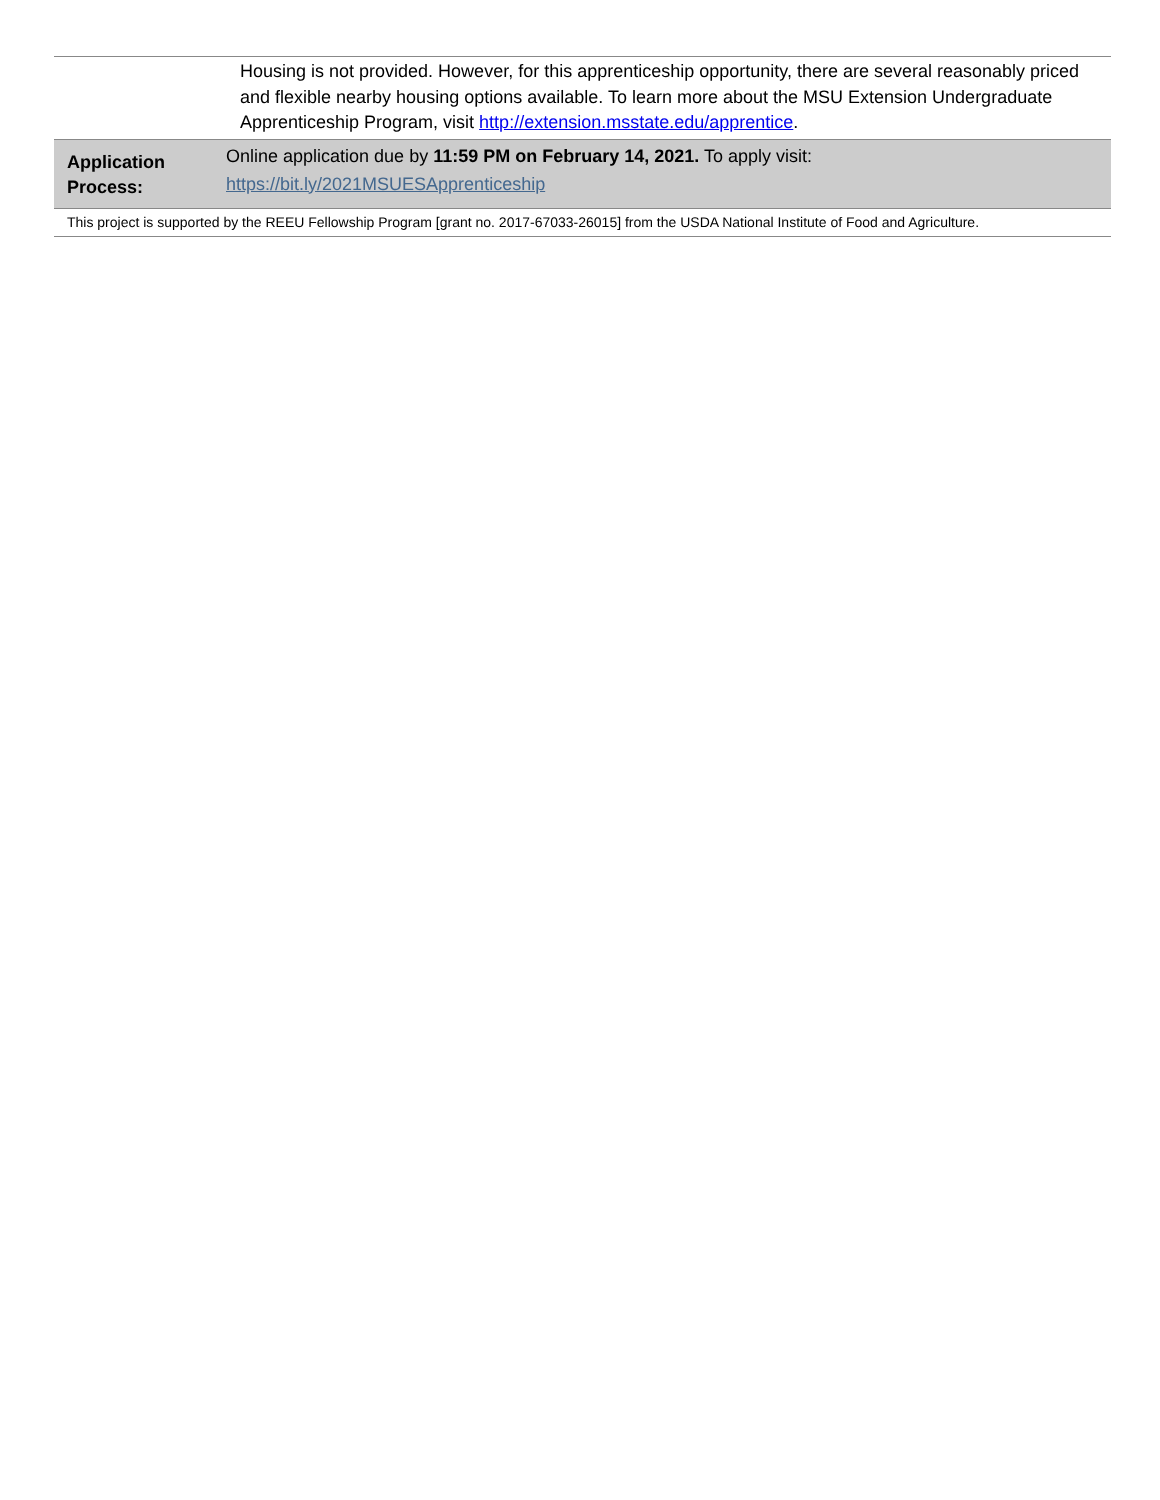| | Housing is not provided. However, for this apprenticeship opportunity, there are several reasonably priced and flexible nearby housing options available. To learn more about the MSU Extension Undergraduate Apprenticeship Program, visit http://extension.msstate.edu/apprentice . |
| Application Process: | Online application due by 11:59 PM on February 14, 2021. To apply visit: https://bit.ly/2021MSUESApprenticeship |
| This project is supported by the REEU Fellowship Program [grant no. 2017-67033-26015] from the USDA National Institute of Food and Agriculture. | |